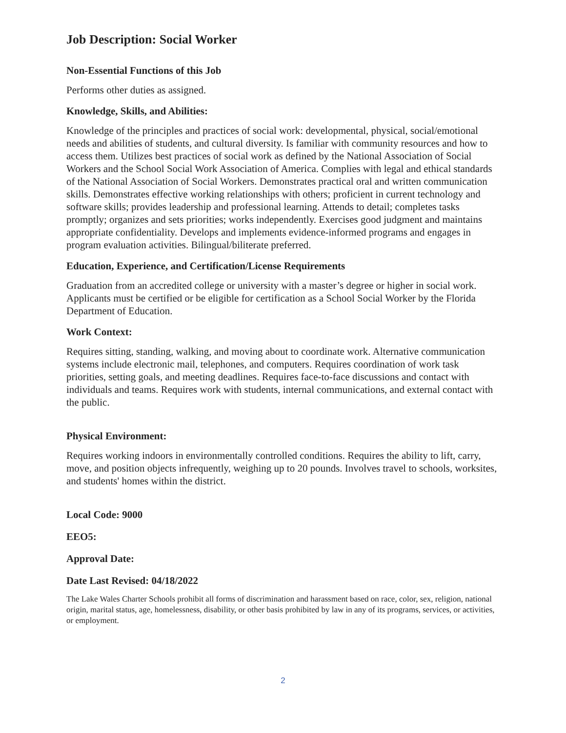Job Description: Social Worker
Non-Essential Functions of this Job
Performs other duties as assigned.
Knowledge, Skills, and Abilities:
Knowledge of the principles and practices of social work: developmental, physical, social/emotional needs and abilities of students, and cultural diversity. Is familiar with community resources and how to access them. Utilizes best practices of social work as defined by the National Association of Social Workers and the School Social Work Association of America. Complies with legal and ethical standards of the National Association of Social Workers. Demonstrates practical oral and written communication skills. Demonstrates effective working relationships with others; proficient in current technology and software skills; provides leadership and professional learning. Attends to detail; completes tasks promptly; organizes and sets priorities; works independently. Exercises good judgment and maintains appropriate confidentiality. Develops and implements evidence-informed programs and engages in program evaluation activities. Bilingual/biliterate preferred.
Education, Experience, and Certification/License Requirements
Graduation from an accredited college or university with a master’s degree or higher in social work. Applicants must be certified or be eligible for certification as a School Social Worker by the Florida Department of Education.
Work Context:
Requires sitting, standing, walking, and moving about to coordinate work. Alternative communication systems include electronic mail, telephones, and computers. Requires coordination of work task priorities, setting goals, and meeting deadlines. Requires face-to-face discussions and contact with individuals and teams. Requires work with students, internal communications, and external contact with the public.
Physical Environment:
Requires working indoors in environmentally controlled conditions. Requires the ability to lift, carry, move, and position objects infrequently, weighing up to 20 pounds. Involves travel to schools, worksites, and students' homes within the district.
Local Code: 9000
EEO5:
Approval Date:
Date Last Revised: 04/18/2022
The Lake Wales Charter Schools prohibit all forms of discrimination and harassment based on race, color, sex, religion, national origin, marital status, age, homelessness, disability, or other basis prohibited by law in any of its programs, services, or activities, or employment.
2